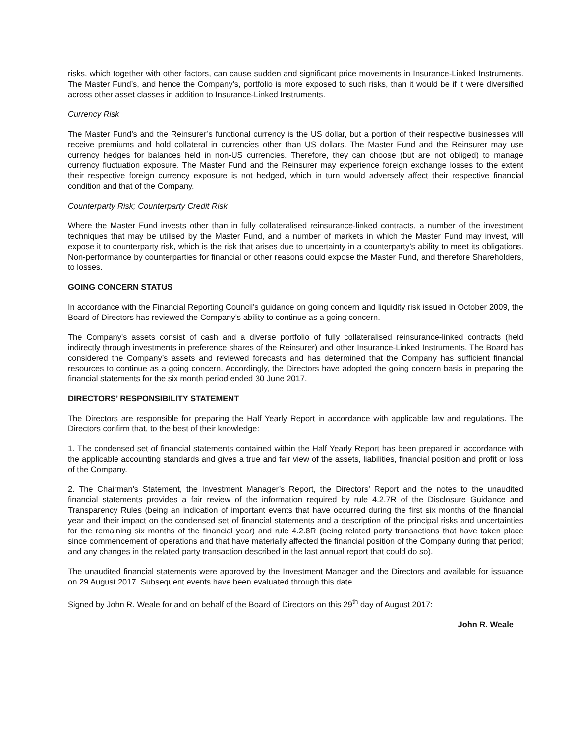risks, which together with other factors, can cause sudden and significant price movements in Insurance-Linked Instruments. The Master Fund’s, and hence the Company’s, portfolio is more exposed to such risks, than it would be if it were diversified across other asset classes in addition to Insurance-Linked Instruments.
Currency Risk
The Master Fund’s and the Reinsurer’s functional currency is the US dollar, but a portion of their respective businesses will receive premiums and hold collateral in currencies other than US dollars. The Master Fund and the Reinsurer may use currency hedges for balances held in non-US currencies. Therefore, they can choose (but are not obliged) to manage currency fluctuation exposure. The Master Fund and the Reinsurer may experience foreign exchange losses to the extent their respective foreign currency exposure is not hedged, which in turn would adversely affect their respective financial condition and that of the Company.
Counterparty Risk; Counterparty Credit Risk
Where the Master Fund invests other than in fully collateralised reinsurance-linked contracts, a number of the investment techniques that may be utilised by the Master Fund, and a number of markets in which the Master Fund may invest, will expose it to counterparty risk, which is the risk that arises due to uncertainty in a counterparty’s ability to meet its obligations. Non-performance by counterparties for financial or other reasons could expose the Master Fund, and therefore Shareholders, to losses.
GOING CONCERN STATUS
In accordance with the Financial Reporting Council's guidance on going concern and liquidity risk issued in October 2009, the Board of Directors has reviewed the Company’s ability to continue as a going concern.
The Company's assets consist of cash and a diverse portfolio of fully collateralised reinsurance-linked contracts (held indirectly through investments in preference shares of the Reinsurer) and other Insurance-Linked Instruments. The Board has considered the Company’s assets and reviewed forecasts and has determined that the Company has sufficient financial resources to continue as a going concern. Accordingly, the Directors have adopted the going concern basis in preparing the financial statements for the six month period ended 30 June 2017.
DIRECTORS’ RESPONSIBILITY STATEMENT
The Directors are responsible for preparing the Half Yearly Report in accordance with applicable law and regulations. The Directors confirm that, to the best of their knowledge:
1. The condensed set of financial statements contained within the Half Yearly Report has been prepared in accordance with the applicable accounting standards and gives a true and fair view of the assets, liabilities, financial position and profit or loss of the Company.
2. The Chairman's Statement, the Investment Manager’s Report, the Directors’ Report and the notes to the unaudited financial statements provides a fair review of the information required by rule 4.2.7R of the Disclosure Guidance and Transparency Rules (being an indication of important events that have occurred during the first six months of the financial year and their impact on the condensed set of financial statements and a description of the principal risks and uncertainties for the remaining six months of the financial year) and rule 4.2.8R (being related party transactions that have taken place since commencement of operations and that have materially affected the financial position of the Company during that period; and any changes in the related party transaction described in the last annual report that could do so).
The unaudited financial statements were approved by the Investment Manager and the Directors and available for issuance on 29 August 2017. Subsequent events have been evaluated through this date.
Signed by John R. Weale for and on behalf of the Board of Directors on this 29<sup>th</sup> day of August 2017:
John R. Weale